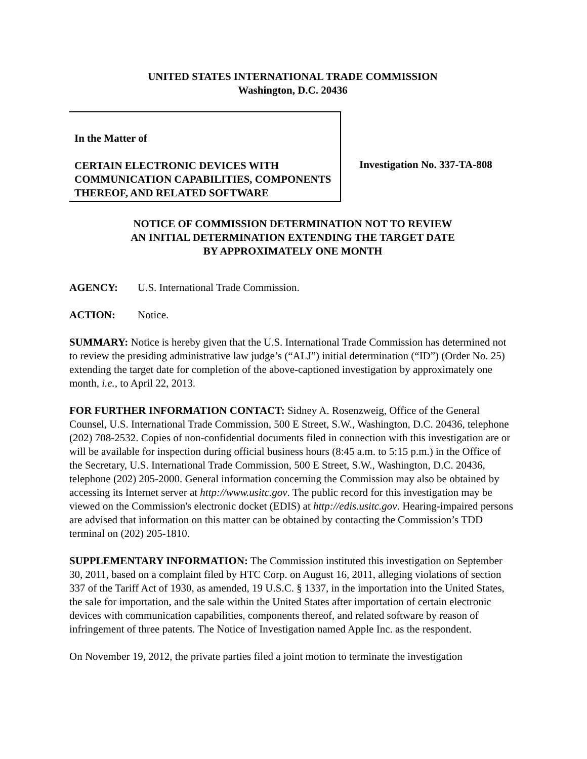UNITED STATES INTERNATIONAL TRADE COMMISSION
Washington, D.C. 20436
In the Matter of
CERTAIN ELECTRONIC DEVICES WITH COMMUNICATION CAPABILITIES, COMPONENTS THEREOF, AND RELATED SOFTWARE
Investigation No. 337-TA-808
NOTICE OF COMMISSION DETERMINATION NOT TO REVIEW
AN INITIAL DETERMINATION EXTENDING THE TARGET DATE
BY APPROXIMATELY ONE MONTH
AGENCY: U.S. International Trade Commission.
ACTION: Notice.
SUMMARY: Notice is hereby given that the U.S. International Trade Commission has determined not to review the presiding administrative law judge’s (“ALJ”) initial determination (“ID”) (Order No. 25) extending the target date for completion of the above-captioned investigation by approximately one month, i.e., to April 22, 2013.
FOR FURTHER INFORMATION CONTACT: Sidney A. Rosenzweig, Office of the General Counsel, U.S. International Trade Commission, 500 E Street, S.W., Washington, D.C. 20436, telephone (202) 708-2532. Copies of non-confidential documents filed in connection with this investigation are or will be available for inspection during official business hours (8:45 a.m. to 5:15 p.m.) in the Office of the Secretary, U.S. International Trade Commission, 500 E Street, S.W., Washington, D.C. 20436, telephone (202) 205-2000. General information concerning the Commission may also be obtained by accessing its Internet server at http://www.usitc.gov. The public record for this investigation may be viewed on the Commission's electronic docket (EDIS) at http://edis.usitc.gov. Hearing-impaired persons are advised that information on this matter can be obtained by contacting the Commission’s TDD terminal on (202) 205-1810.
SUPPLEMENTARY INFORMATION: The Commission instituted this investigation on September 30, 2011, based on a complaint filed by HTC Corp. on August 16, 2011, alleging violations of section 337 of the Tariff Act of 1930, as amended, 19 U.S.C. § 1337, in the importation into the United States, the sale for importation, and the sale within the United States after importation of certain electronic devices with communication capabilities, components thereof, and related software by reason of infringement of three patents. The Notice of Investigation named Apple Inc. as the respondent.
On November 19, 2012, the private parties filed a joint motion to terminate the investigation